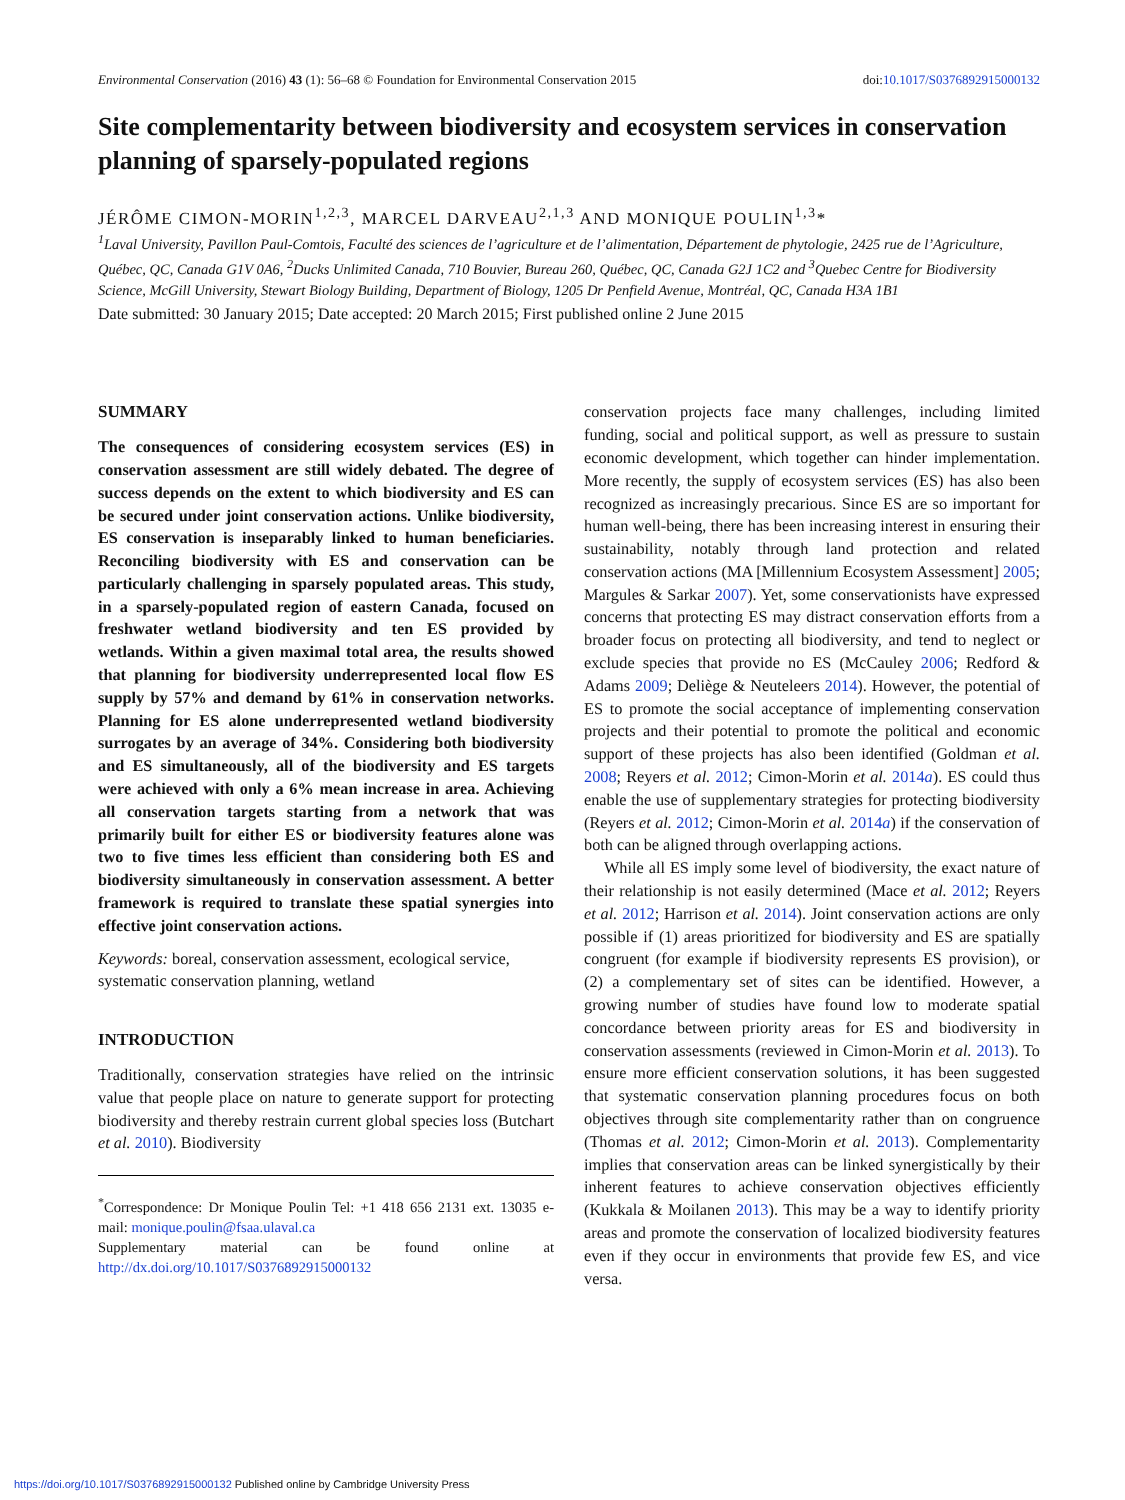Environmental Conservation (2016) 43 (1): 56–68 © Foundation for Environmental Conservation 2015 doi:10.1017/S0376892915000132
Site complementarity between biodiversity and ecosystem services in conservation planning of sparsely-populated regions
JÉRÔME CIMON-MORIN<sup>1,2,3</sup>, MARCEL DARVEAU<sup>2,1,3</sup> AND MONIQUE POULIN<sup>1,3</sup>*
<sup>1</sup> Laval University, Pavillon Paul-Comtois, Faculté des sciences de l’agriculture et de l’alimentation, Département de phytologie, 2425 rue de l’Agriculture, Québec, QC, Canada G1V 0A6, <sup>2</sup>Ducks Unlimited Canada, 710 Bouvier, Bureau 260, Québec, QC, Canada G2J 1C2 and <sup>3</sup>Quebec Centre for Biodiversity Science, McGill University, Stewart Biology Building, Department of Biology, 1205 Dr Penfield Avenue, Montréal, QC, Canada H3A 1B1
Date submitted: 30 January 2015; Date accepted: 20 March 2015; First published online 2 June 2015
SUMMARY
The consequences of considering ecosystem services (ES) in conservation assessment are still widely debated. The degree of success depends on the extent to which biodiversity and ES can be secured under joint conservation actions. Unlike biodiversity, ES conservation is inseparably linked to human beneficiaries. Reconciling biodiversity with ES and conservation can be particularly challenging in sparsely populated areas. This study, in a sparsely-populated region of eastern Canada, focused on freshwater wetland biodiversity and ten ES provided by wetlands. Within a given maximal total area, the results showed that planning for biodiversity underrepresented local flow ES supply by 57% and demand by 61% in conservation networks. Planning for ES alone underrepresented wetland biodiversity surrogates by an average of 34%. Considering both biodiversity and ES simultaneously, all of the biodiversity and ES targets were achieved with only a 6% mean increase in area. Achieving all conservation targets starting from a network that was primarily built for either ES or biodiversity features alone was two to five times less efficient than considering both ES and biodiversity simultaneously in conservation assessment. A better framework is required to translate these spatial synergies into effective joint conservation actions.
Keywords: boreal, conservation assessment, ecological service, systematic conservation planning, wetland
INTRODUCTION
Traditionally, conservation strategies have relied on the intrinsic value that people place on nature to generate support for protecting biodiversity and thereby restrain current global species loss (Butchart et al. 2010). Biodiversity
<sup>*</sup> Correspondence: Dr Monique Poulin Tel: +1 418 656 2131 ext. 13035 e-mail: monique.poulin@fsaa.ulaval.ca
Supplementary material can be found online at http://dx.doi.org/10.1017/S0376892915000132
conservation projects face many challenges, including limited funding, social and political support, as well as pressure to sustain economic development, which together can hinder implementation. More recently, the supply of ecosystem services (ES) has also been recognized as increasingly precarious. Since ES are so important for human well-being, there has been increasing interest in ensuring their sustainability, notably through land protection and related conservation actions (MA [Millennium Ecosystem Assessment] 2005; Margules & Sarkar 2007). Yet, some conservationists have expressed concerns that protecting ES may distract conservation efforts from a broader focus on protecting all biodiversity, and tend to neglect or exclude species that provide no ES (McCauley 2006; Redford & Adams 2009; Deliège & Neuteleers 2014). However, the potential of ES to promote the social acceptance of implementing conservation projects and their potential to promote the political and economic support of these projects has also been identified (Goldman et al. 2008; Reyers et al. 2012; Cimon-Morin et al. 2014a). ES could thus enable the use of supplementary strategies for protecting biodiversity (Reyers et al. 2012; Cimon-Morin et al. 2014a) if the conservation of both can be aligned through overlapping actions.
While all ES imply some level of biodiversity, the exact nature of their relationship is not easily determined (Mace et al. 2012; Reyers et al. 2012; Harrison et al. 2014). Joint conservation actions are only possible if (1) areas prioritized for biodiversity and ES are spatially congruent (for example if biodiversity represents ES provision), or (2) a complementary set of sites can be identified. However, a growing number of studies have found low to moderate spatial concordance between priority areas for ES and biodiversity in conservation assessments (reviewed in Cimon-Morin et al. 2013). To ensure more efficient conservation solutions, it has been suggested that systematic conservation planning procedures focus on both objectives through site complementarity rather than on congruence (Thomas et al. 2012; Cimon-Morin et al. 2013). Complementarity implies that conservation areas can be linked synergistically by their inherent features to achieve conservation objectives efficiently (Kukkala & Moilanen 2013). This may be a way to identify priority areas and promote the conservation of localized biodiversity features even if they occur in environments that provide few ES, and vice versa.
https://doi.org/10.1017/S0376892915000132 Published online by Cambridge University Press